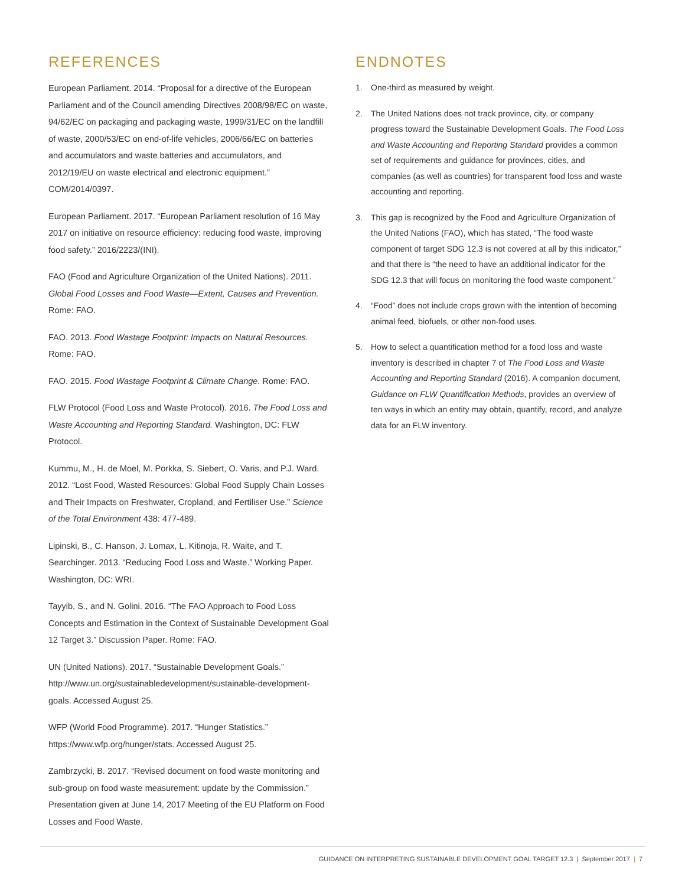REFERENCES
European Parliament. 2014. “Proposal for a directive of the European Parliament and of the Council amending Directives 2008/98/EC on waste, 94/62/EC on packaging and packaging waste, 1999/31/EC on the landfill of waste, 2000/53/EC on end-of-life vehicles, 2006/66/EC on batteries and accumulators and waste batteries and accumulators, and 2012/19/EU on waste electrical and electronic equipment.” COM/2014/0397.
European Parliament. 2017. “European Parliament resolution of 16 May 2017 on initiative on resource efficiency: reducing food waste, improving food safety.” 2016/2223/(INI).
FAO (Food and Agriculture Organization of the United Nations). 2011. Global Food Losses and Food Waste—Extent, Causes and Prevention. Rome: FAO.
FAO. 2013. Food Wastage Footprint: Impacts on Natural Resources. Rome: FAO.
FAO. 2015. Food Wastage Footprint & Climate Change. Rome: FAO.
FLW Protocol (Food Loss and Waste Protocol). 2016. The Food Loss and Waste Accounting and Reporting Standard. Washington, DC: FLW Protocol.
Kummu, M., H. de Moel, M. Porkka, S. Siebert, O. Varis, and P.J. Ward. 2012. “Lost Food, Wasted Resources: Global Food Supply Chain Losses and Their Impacts on Freshwater, Cropland, and Fertiliser Use.” Science of the Total Environment 438: 477-489.
Lipinski, B., C. Hanson, J. Lomax, L. Kitinoja, R. Waite, and T. Searchinger. 2013. “Reducing Food Loss and Waste.” Working Paper. Washington, DC: WRI.
Tayyib, S., and N. Golini. 2016. “The FAO Approach to Food Loss Concepts and Estimation in the Context of Sustainable Development Goal 12 Target 3.” Discussion Paper. Rome: FAO.
UN (United Nations). 2017. “Sustainable Development Goals.” http://www.un.org/sustainabledevelopment/sustainable-development-goals. Accessed August 25.
WFP (World Food Programme). 2017. “Hunger Statistics.” https://www.wfp.org/hunger/stats. Accessed August 25.
Zambrzycki, B. 2017. “Revised document on food waste monitoring and sub-group on food waste measurement: update by the Commission.” Presentation given at June 14, 2017 Meeting of the EU Platform on Food Losses and Food Waste.
ENDNOTES
1. One-third as measured by weight.
2. The United Nations does not track province, city, or company progress toward the Sustainable Development Goals. The Food Loss and Waste Accounting and Reporting Standard provides a common set of requirements and guidance for provinces, cities, and companies (as well as countries) for transparent food loss and waste accounting and reporting.
3. This gap is recognized by the Food and Agriculture Organization of the United Nations (FAO), which has stated, “The food waste component of target SDG 12.3 is not covered at all by this indicator,” and that there is “the need to have an additional indicator for the SDG 12.3 that will focus on monitoring the food waste component.”
4. “Food” does not include crops grown with the intention of becoming animal feed, biofuels, or other non-food uses.
5. How to select a quantification method for a food loss and waste inventory is described in chapter 7 of The Food Loss and Waste Accounting and Reporting Standard (2016). A companion document, Guidance on FLW Quantification Methods, provides an overview of ten ways in which an entity may obtain, quantify, record, and analyze data for an FLW inventory.
GUIDANCE ON INTERPRETING SUSTAINABLE DEVELOPMENT GOAL TARGET 12.3 | September 2017 | 7